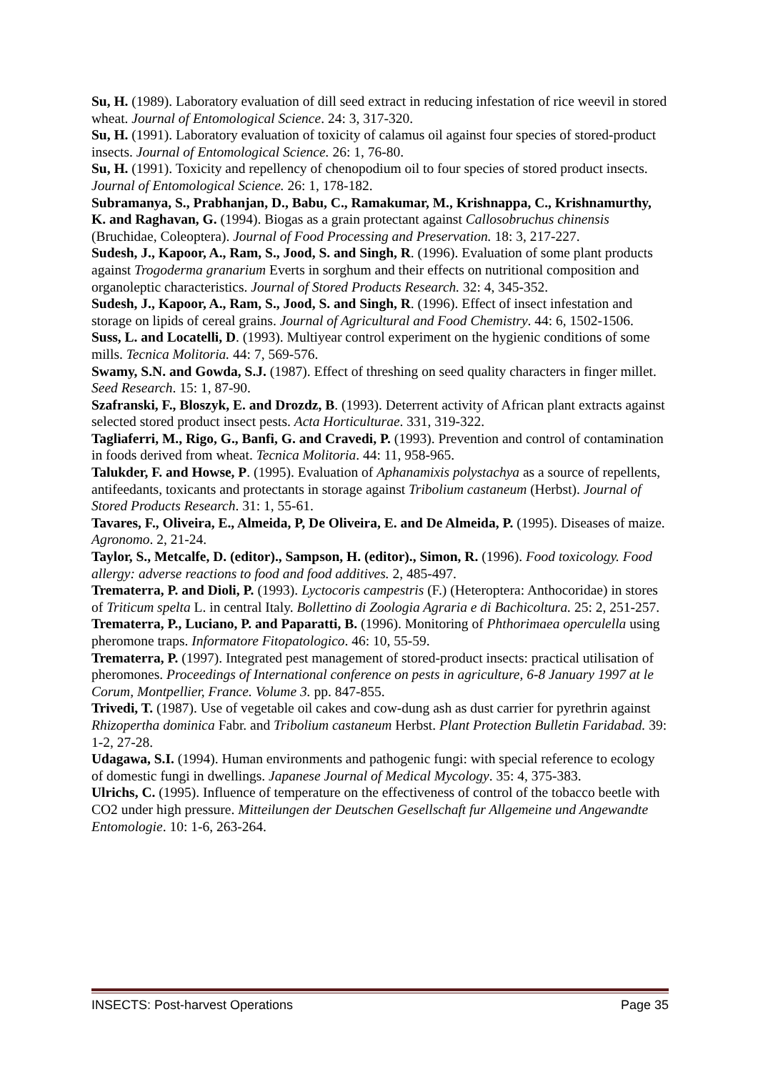Su, H. (1989). Laboratory evaluation of dill seed extract in reducing infestation of rice weevil in stored wheat. Journal of Entomological Science. 24: 3, 317-320.
Su, H. (1991). Laboratory evaluation of toxicity of calamus oil against four species of stored-product insects. Journal of Entomological Science. 26: 1, 76-80.
Su, H. (1991). Toxicity and repellency of chenopodium oil to four species of stored product insects. Journal of Entomological Science. 26: 1, 178-182.
Subramanya, S., Prabhanjan, D., Babu, C., Ramakumar, M., Krishnappa, C., Krishnamurthy, K. and Raghavan, G. (1994). Biogas as a grain protectant against Callosobruchus chinensis (Bruchidae, Coleoptera). Journal of Food Processing and Preservation. 18: 3, 217-227.
Sudesh, J., Kapoor, A., Ram, S., Jood, S. and Singh, R. (1996). Evaluation of some plant products against Trogoderma granarium Everts in sorghum and their effects on nutritional composition and organoleptic characteristics. Journal of Stored Products Research. 32: 4, 345-352.
Sudesh, J., Kapoor, A., Ram, S., Jood, S. and Singh, R. (1996). Effect of insect infestation and storage on lipids of cereal grains. Journal of Agricultural and Food Chemistry. 44: 6, 1502-1506.
Suss, L. and Locatelli, D. (1993). Multiyear control experiment on the hygienic conditions of some mills. Tecnica Molitoria. 44: 7, 569-576.
Swamy, S.N. and Gowda, S.J. (1987). Effect of threshing on seed quality characters in finger millet. Seed Research. 15: 1, 87-90.
Szafranski, F., Bloszyk, E. and Drozdz, B. (1993). Deterrent activity of African plant extracts against selected stored product insect pests. Acta Horticulturae. 331, 319-322.
Tagliaferri, M., Rigo, G., Banfi, G. and Cravedi, P. (1993). Prevention and control of contamination in foods derived from wheat. Tecnica Molitoria. 44: 11, 958-965.
Talukder, F. and Howse, P. (1995). Evaluation of Aphanamixis polystachya as a source of repellents, antifeedants, toxicants and protectants in storage against Tribolium castaneum (Herbst). Journal of Stored Products Research. 31: 1, 55-61.
Tavares, F., Oliveira, E., Almeida, P, De Oliveira, E. and De Almeida, P. (1995). Diseases of maize. Agronomo. 2, 21-24.
Taylor, S., Metcalfe, D. (editor)., Sampson, H. (editor)., Simon, R. (1996). Food toxicology. Food allergy: adverse reactions to food and food additives. 2, 485-497.
Trematerra, P. and Dioli, P. (1993). Lyctocoris campestris (F.) (Heteroptera: Anthocoridae) in stores of Triticum spelta L. in central Italy. Bollettino di Zoologia Agraria e di Bachicoltura. 25: 2, 251-257.
Trematerra, P., Luciano, P. and Paparatti, B. (1996). Monitoring of Phthorimaea operculella using pheromone traps. Informatore Fitopatologico. 46: 10, 55-59.
Trematerra, P. (1997). Integrated pest management of stored-product insects: practical utilisation of pheromones. Proceedings of International conference on pests in agriculture, 6-8 January 1997 at le Corum, Montpellier, France. Volume 3. pp. 847-855.
Trivedi, T. (1987). Use of vegetable oil cakes and cow-dung ash as dust carrier for pyrethrin against Rhizopertha dominica Fabr. and Tribolium castaneum Herbst. Plant Protection Bulletin Faridabad. 39: 1-2, 27-28.
Udagawa, S.I. (1994). Human environments and pathogenic fungi: with special reference to ecology of domestic fungi in dwellings. Japanese Journal of Medical Mycology. 35: 4, 375-383.
Ulrichs, C. (1995). Influence of temperature on the effectiveness of control of the tobacco beetle with CO2 under high pressure. Mitteilungen der Deutschen Gesellschaft fur Allgemeine und Angewandte Entomologie. 10: 1-6, 263-264.
INSECTS: Post-harvest Operations Page 35